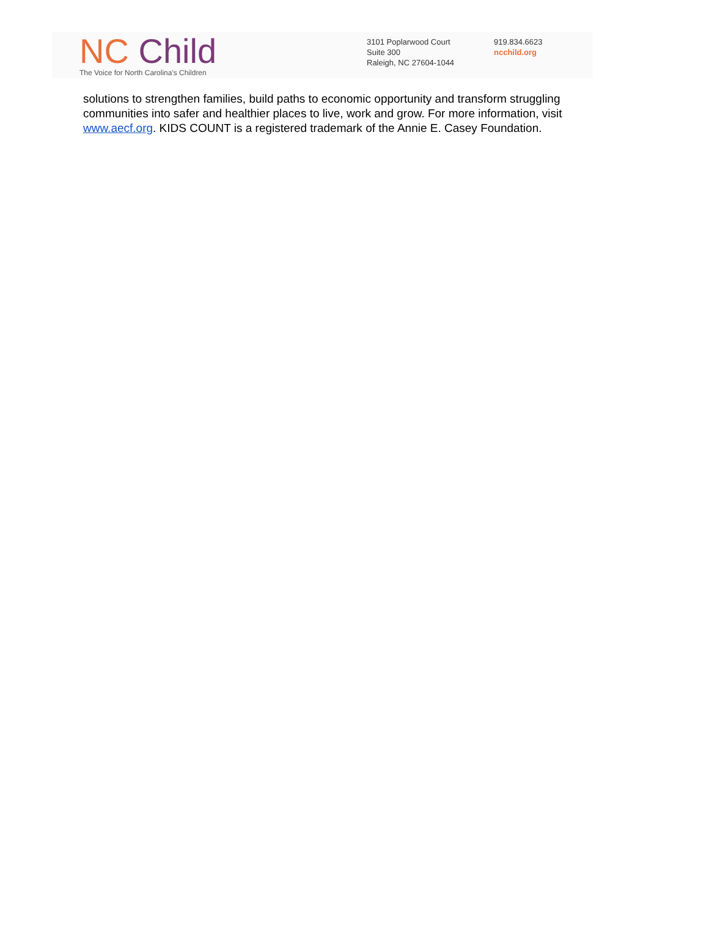NC Child
The Voice for North Carolina's Children
3101 Poplarwood Court
Suite 300
Raleigh, NC 27604-1044
919.834.6623
ncchild.org
solutions to strengthen families, build paths to economic opportunity and transform struggling communities into safer and healthier places to live, work and grow. For more information, visit www.aecf.org. KIDS COUNT is a registered trademark of the Annie E. Casey Foundation.